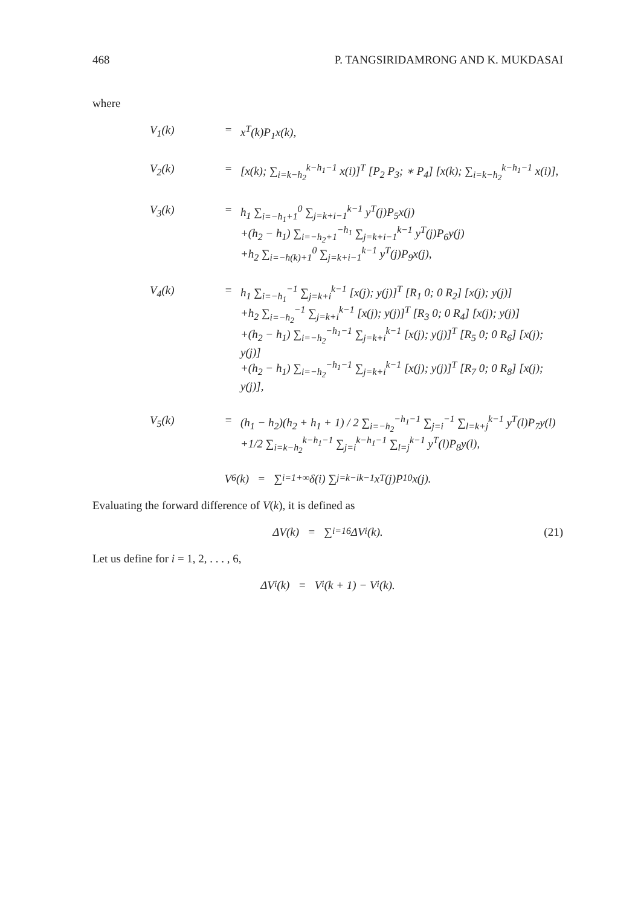468 P. TANGSIRIDAMRONG AND K. MUKDASAI
where
V<sub>1</sub>(k)
=
x<sup>T</sup>(k)P<sub>1</sub>x(k),
V<sub>2</sub>(k)
=
[x(k); ∑<sub>i=k−h<sub>2</sub></sub><sup>k−h<sub>1</sub>−1</sup> x(i)]<sup>T</sup> [P<sub>2</sub> P<sub>3</sub>; ∗ P<sub>4</sub>] [x(k); ∑<sub>i=k−h<sub>2</sub></sub><sup>k−h<sub>1</sub>−1</sup> x(i)],
V<sub>3</sub>(k)
=
h<sub>1</sub> ∑<sub>i=−h<sub>1</sub>+1</sub><sup>0</sup> ∑<sub>j=k+i−1</sub><sup>k−1</sup> y<sup>T</sup>(j)P<sub>5</sub>x(j)
+(h<sub>2</sub> − h<sub>1</sub>) ∑<sub>i=−h<sub>2</sub>+1</sub><sup>−h<sub>1</sub></sup> ∑<sub>j=k+i−1</sub><sup>k−1</sup> y<sup>T</sup>(j)P<sub>6</sub>y(j)
+h<sub>2</sub> ∑<sub>i=−h(k)+1</sub><sup>0</sup> ∑<sub>j=k+i−1</sub><sup>k−1</sup> y<sup>T</sup>(j)P<sub>9</sub>x(j),
V<sub>4</sub>(k)
=
h<sub>1</sub> ∑<sub>i=−h<sub>1</sub></sub><sup>−1</sup> ∑<sub>j=k+i</sub><sup>k−1</sup> [x(j); y(j)]<sup>T</sup> [R<sub>1</sub> 0; 0 R<sub>2</sub>] [x(j); y(j)]
+h<sub>2</sub> ∑<sub>i=−h<sub>2</sub></sub><sup>−1</sup> ∑<sub>j=k+i</sub><sup>k−1</sup> [x(j); y(j)]<sup>T</sup> [R<sub>3</sub> 0; 0 R<sub>4</sub>] [x(j); y(j)]
+(h<sub>2</sub> − h<sub>1</sub>) ∑<sub>i=−h<sub>2</sub></sub><sup>−h<sub>1</sub>−1</sup> ∑<sub>j=k+i</sub><sup>k−1</sup> [x(j); y(j)]<sup>T</sup> [R<sub>5</sub> 0; 0 R<sub>6</sub>] [x(j); y(j)]
+(h<sub>2</sub> − h<sub>1</sub>) ∑<sub>i=−h<sub>2</sub></sub><sup>−h<sub>1</sub>−1</sup> ∑<sub>j=k+i</sub><sup>k−1</sup> [x(j); y(j)]<sup>T</sup> [R<sub>7</sub> 0; 0 R<sub>8</sub>] [x(j); y(j)],
V<sub>5</sub>(k)
=
(h<sub>1</sub> − h<sub>2</sub>)(h<sub>2</sub> + h<sub>1</sub> + 1) / 2 ∑<sub>i=−h<sub>2</sub></sub><sup>−h<sub>1</sub>−1</sup> ∑<sub>j=i</sub><sup>−1</sup> ∑<sub>l=k+j</sub><sup>k−1</sup> y<sup>T</sup>(l)P<sub>7</sub>y(l)
+1/2 ∑<sub>i=k−h<sub>2</sub></sub><sup>k−h<sub>1</sub>−1</sup> ∑<sub>j=i</sub><sup>k−h<sub>1</sub>−1</sup> ∑<sub>l=j</sub><sup>k−1</sup> y<sup>T</sup>(l)P<sub>8</sub>y(l),
V<sub>6</sub>(k) = ∑<sub>i=1</sub><sup>+∞</sup> δ(i) ∑<sub>j=k−i</sub><sup>k−1</sup> x<sup>T</sup>(j)P<sub>10</sub>x(j).
Evaluating the forward difference of V(k), it is defined as
ΔV(k) = ∑<sub>i=1</sub><sup>6</sup> ΔV<sub>i</sub>(k). (21)
Let us define for i = 1, 2, . . . , 6,
ΔV<sub>i</sub>(k) = V<sub>i</sub>(k + 1) − V<sub>i</sub>(k).